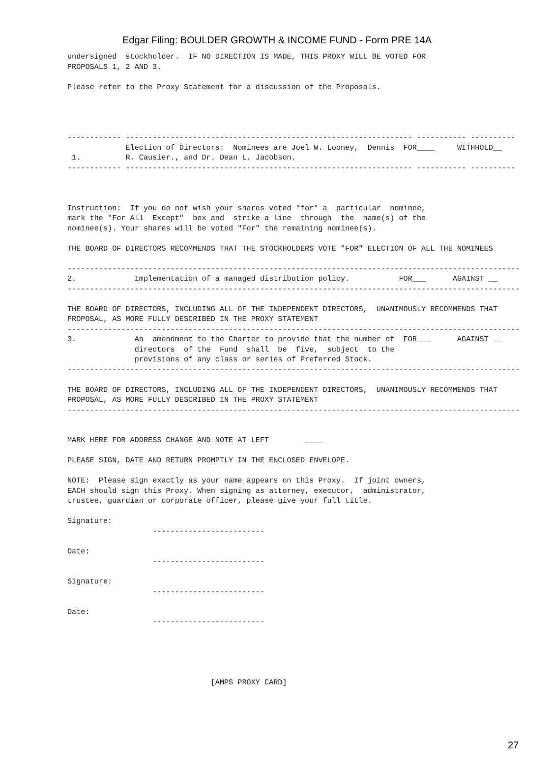Edgar Filing: BOULDER GROWTH & INCOME FUND - Form PRE 14A
undersigned stockholder. IF NO DIRECTION IS MADE, THIS PROXY WILL BE VOTED FOR PROPOSALS 1, 2 AND 3. Please refer to the Proxy Statement for a discussion of the Proposals. ------------ ---------------------------------------------------------------- ----------- ---------- Election of Directors: Nominees are Joel W. Looney, Dennis FOR____ WITHHOLD__ 1. R. Causier., and Dr. Dean L. Jacobson. ------------ ---------------------------------------------------------------- ----------- ---------- Instruction: If you do not wish your shares voted "for" a particular nominee, mark the "For All Except" box and strike a line through the name(s) of the nominee(s). Your shares will be voted "For" the remaining nominee(s). THE BOARD OF DIRECTORS RECOMMENDS THAT THE STOCKHOLDERS VOTE "FOR" ELECTION OF ALL THE NOMINEES ----------------------------------------------------------------------------------------------------- 2. Implementation of a managed distribution policy. FOR___ AGAINST __ ----------------------------------------------------------------------------------------------------- THE BOARD OF DIRECTORS, INCLUDING ALL OF THE INDEPENDENT DIRECTORS, UNANIMOUSLY RECOMMENDS THAT PROPOSAL, AS MORE FULLY DESCRIBED IN THE PROXY STATEMENT ----------------------------------------------------------------------------------------------------- 3. An amendment to the Charter to provide that the number of FOR___ AGAINST __ directors of the Fund shall be five, subject to the provisions of any class or series of Preferred Stock. ----------------------------------------------------------------------------------------------------- THE BOARD OF DIRECTORS, INCLUDING ALL OF THE INDEPENDENT DIRECTORS, UNANIMOUSLY RECOMMENDS THAT PROPOSAL, AS MORE FULLY DESCRIBED IN THE PROXY STATEMENT ----------------------------------------------------------------------------------------------------- MARK HERE FOR ADDRESS CHANGE AND NOTE AT LEFT ____ PLEASE SIGN, DATE AND RETURN PROMPTLY IN THE ENCLOSED ENVELOPE. NOTE: Please sign exactly as your name appears on this Proxy. If joint owners, EACH should sign this Proxy. When signing as attorney, executor, administrator, trustee, guardian or corporate officer, please give your full title. Signature: ------------------------- Date: ------------------------- Signature: ------------------------- Date: ------------------------- [AMPS PROXY CARD]
27